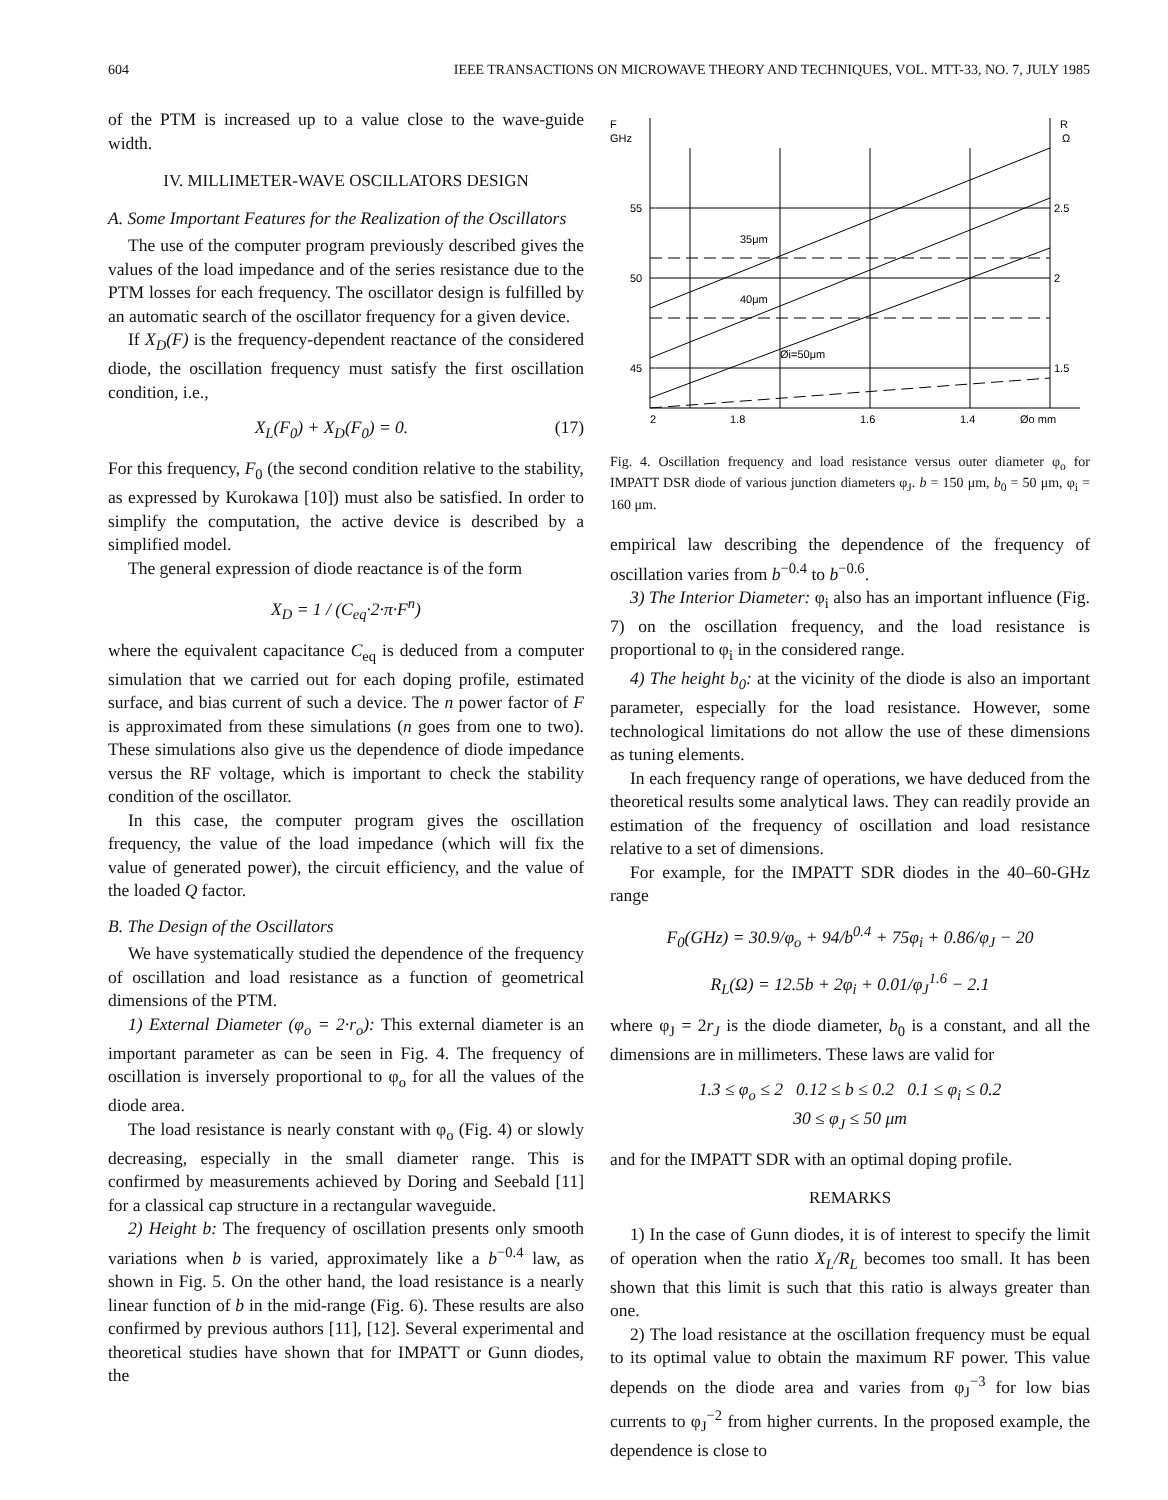604 IEEE TRANSACTIONS ON MICROWAVE THEORY AND TECHNIQUES, VOL. MTT-33, NO. 7, JULY 1985
of the PTM is increased up to a value close to the wave-guide width.
IV. MILLIMETER-WAVE OSCILLATORS DESIGN
A. Some Important Features for the Realization of the Oscillators
The use of the computer program previously described gives the values of the load impedance and of the series resistance due to the PTM losses for each frequency. The oscillator design is fulfilled by an automatic search of the oscillator frequency for a given device.
If X<sub>D</sub>(F) is the frequency-dependent reactance of the considered diode, the oscillation frequency must satisfy the first oscillation condition, i.e.,
X<sub>L</sub>(F<sub>0</sub>) + X<sub>D</sub>(F<sub>0</sub>) = 0. (17)
For this frequency, F<sub>0</sub> (the second condition relative to the stability, as expressed by Kurokawa [10]) must also be satisfied. In order to simplify the computation, the active device is described by a simplified model.
The general expression of diode reactance is of the form
X<sub>D</sub> = 1 / (C<sub>eq</sub>·2·π·F<sup>n</sup>)
where the equivalent capacitance C<sub>eq</sub> is deduced from a computer simulation that we carried out for each doping profile, estimated surface, and bias current of such a device. The n power factor of F is approximated from these simulations (n goes from one to two). These simulations also give us the dependence of diode impedance versus the RF voltage, which is important to check the stability condition of the oscillator.
In this case, the computer program gives the oscillation frequency, the value of the load impedance (which will fix the value of generated power), the circuit efficiency, and the value of the loaded Q factor.
B. The Design of the Oscillators
We have systematically studied the dependence of the frequency of oscillation and load resistance as a function of geometrical dimensions of the PTM.
1) External Diameter (φ<sub>o</sub> = 2·r<sub>o</sub>): This external diameter is an important parameter as can be seen in Fig. 4. The frequency of oscillation is inversely proportional to φ<sub>o</sub> for all the values of the diode area.
The load resistance is nearly constant with φ<sub>o</sub> (Fig. 4) or slowly decreasing, especially in the small diameter range. This is confirmed by measurements achieved by Doring and Seebald [11] for a classical cap structure in a rectangular waveguide.
2) Height b: The frequency of oscillation presents only smooth variations when b is varied, approximately like a b<sup>−0.4</sup> law, as shown in Fig. 5. On the other hand, the load resistance is a nearly linear function of b in the mid-range (Fig. 6). These results are also confirmed by previous authors [11], [12]. Several experimental and theoretical studies have shown that for IMPATT or Gunn diodes, the
F
GHz
R
Ω
55
50
45
2.5
2
1.5
35μm
40μm
Øi=50μm
2
1.8
1.6
1.4
Øo mm
Fig. 4. Oscillation frequency and load resistance versus outer diameter φ<sub>o</sub> for IMPATT DSR diode of various junction diameters φ<sub>J</sub>. b = 150 μm, b<sub>0</sub> = 50 μm, φ<sub>i</sub> = 160 μm.
empirical law describing the dependence of the frequency of oscillation varies from b<sup>−0.4</sup> to b<sup>−0.6</sup>.
3) The Interior Diameter: φ<sub>i</sub> also has an important influence (Fig. 7) on the oscillation frequency, and the load resistance is proportional to φ<sub>i</sub> in the considered range.
4) The height b<sub>0</sub>: at the vicinity of the diode is also an important parameter, especially for the load resistance. However, some technological limitations do not allow the use of these dimensions as tuning elements.
In each frequency range of operations, we have deduced from the theoretical results some analytical laws. They can readily provide an estimation of the frequency of oscillation and load resistance relative to a set of dimensions.
For example, for the IMPATT SDR diodes in the 40–60-GHz range
F<sub>0</sub>(GHz) = 30.9/φ<sub>o</sub> + 94/b<sup>0.4</sup> + 75φ<sub>i</sub> + 0.86/φ<sub>J</sub> − 20
R<sub>L</sub>(Ω) = 12.5b + 2φ<sub>i</sub> + 0.01/φ<sub>J</sub><sup>1.6</sup> − 2.1
where φ<sub>J</sub> = 2r<sub>J</sub> is the diode diameter, b<sub>0</sub> is a constant, and all the dimensions are in millimeters. These laws are valid for
1.3 ≤ φ<sub>o</sub> ≤ 2 0.12 ≤ b ≤ 0.2 0.1 ≤ φ<sub>i</sub> ≤ 0.2
30 ≤ φ<sub>J</sub> ≤ 50 μm
and for the IMPATT SDR with an optimal doping profile.
REMARKS
1) In the case of Gunn diodes, it is of interest to specify the limit of operation when the ratio X<sub>L</sub>/R<sub>L</sub> becomes too small. It has been shown that this limit is such that this ratio is always greater than one.
2) The load resistance at the oscillation frequency must be equal to its optimal value to obtain the maximum RF power. This value depends on the diode area and varies from φ<sub>J</sub><sup>−3</sup> for low bias currents to φ<sub>J</sub><sup>−2</sup> from higher currents. In the proposed example, the dependence is close to